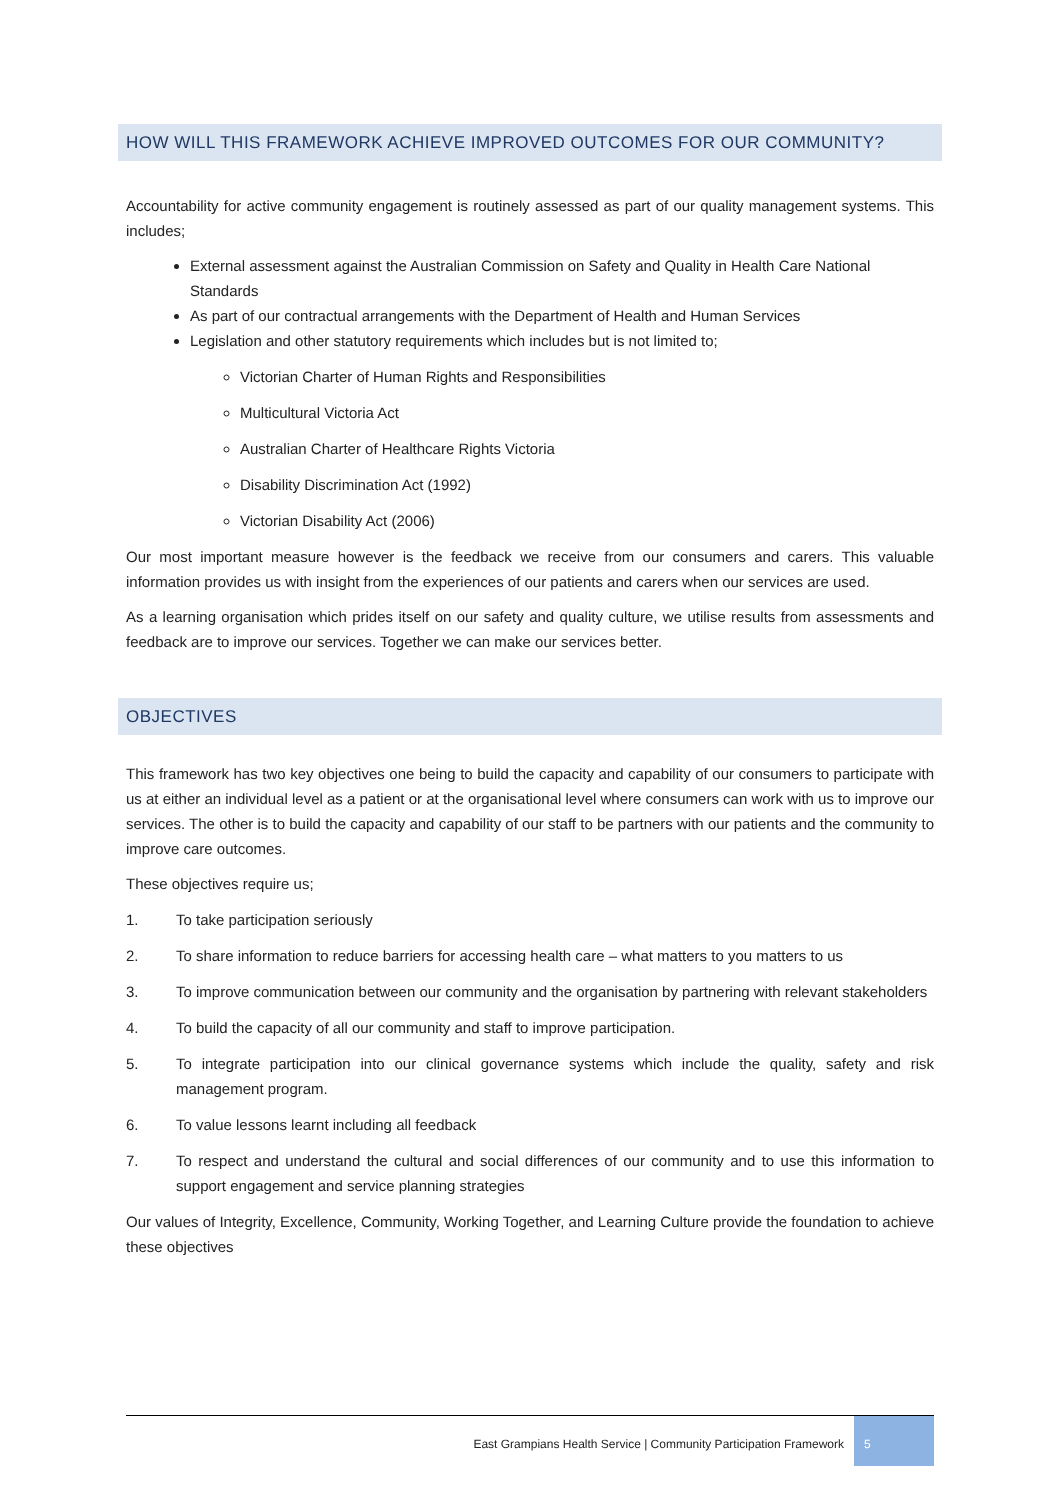HOW WILL THIS FRAMEWORK ACHIEVE IMPROVED OUTCOMES FOR OUR COMMUNITY?
Accountability for active community engagement is routinely assessed as part of our quality management systems. This includes;
External assessment against the Australian Commission on Safety and Quality in Health Care National Standards
As part of our contractual arrangements with the Department of Health and Human Services
Legislation and other statutory requirements which includes but is not limited to;
Victorian Charter of Human Rights and Responsibilities
Multicultural Victoria Act
Australian Charter of Healthcare Rights Victoria
Disability Discrimination Act (1992)
Victorian Disability Act (2006)
Our most important measure however is the feedback we receive from our consumers and carers. This valuable information provides us with insight from the experiences of our patients and carers when our services are used.
As a learning organisation which prides itself on our safety and quality culture, we utilise results from assessments and feedback are to improve our services. Together we can make our services better.
OBJECTIVES
This framework has two key objectives one being to build the capacity and capability of our consumers to participate with us at either an individual level as a patient or at the organisational level where consumers can work with us to improve our services. The other is to build the capacity and capability of our staff to be partners with our patients and the community to improve care outcomes.
These objectives require us;
1. To take participation seriously
2. To share information to reduce barriers for accessing health care – what matters to you matters to us
3. To improve communication between our community and the organisation by partnering with relevant stakeholders
4. To build the capacity of all our community and staff to improve participation.
5. To integrate participation into our clinical governance systems which include the quality, safety and risk management program.
6. To value lessons learnt including all feedback
7. To respect and understand the cultural and social differences of our community and to use this information to support engagement and service planning strategies
Our values of Integrity, Excellence, Community, Working Together, and Learning Culture provide the foundation to achieve these objectives
East Grampians Health Service | Community Participation Framework
5